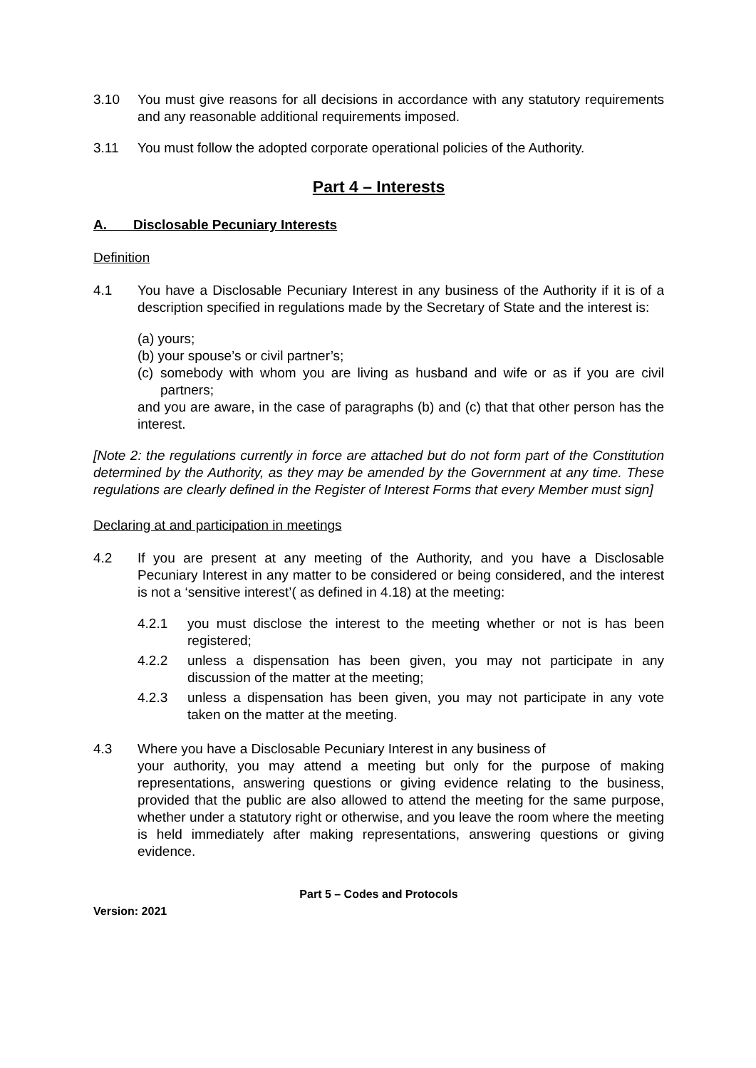3.10 You must give reasons for all decisions in accordance with any statutory requirements and any reasonable additional requirements imposed.
3.11 You must follow the adopted corporate operational policies of the Authority.
Part 4 – Interests
A. Disclosable Pecuniary Interests
Definition
4.1 You have a Disclosable Pecuniary Interest in any business of the Authority if it is of a description specified in regulations made by the Secretary of State and the interest is:
(a) yours;
(b) your spouse’s or civil partner’s;
(c) somebody with whom you are living as husband and wife or as if you are civil partners;
and you are aware, in the case of paragraphs (b) and (c) that that other person has the interest.
[Note 2: the regulations currently in force are attached but do not form part of the Constitution determined by the Authority, as they may be amended by the Government at any time. These regulations are clearly defined in the Register of Interest Forms that every Member must sign]
Declaring at and participation in meetings
4.2 If you are present at any meeting of the Authority, and you have a Disclosable Pecuniary Interest in any matter to be considered or being considered, and the interest is not a ‘sensitive interest’( as defined in 4.18) at the meeting:
4.2.1 you must disclose the interest to the meeting whether or not is has been registered;
4.2.2 unless a dispensation has been given, you may not participate in any discussion of the matter at the meeting;
4.2.3 unless a dispensation has been given, you may not participate in any vote taken on the matter at the meeting.
4.3 Where you have a Disclosable Pecuniary Interest in any business of
your authority, you may attend a meeting but only for the purpose of making representations, answering questions or giving evidence relating to the business, provided that the public are also allowed to attend the meeting for the same purpose, whether under a statutory right or otherwise, and you leave the room where the meeting is held immediately after making representations, answering questions or giving evidence.
Part 5 – Codes and Protocols
Version: 2021